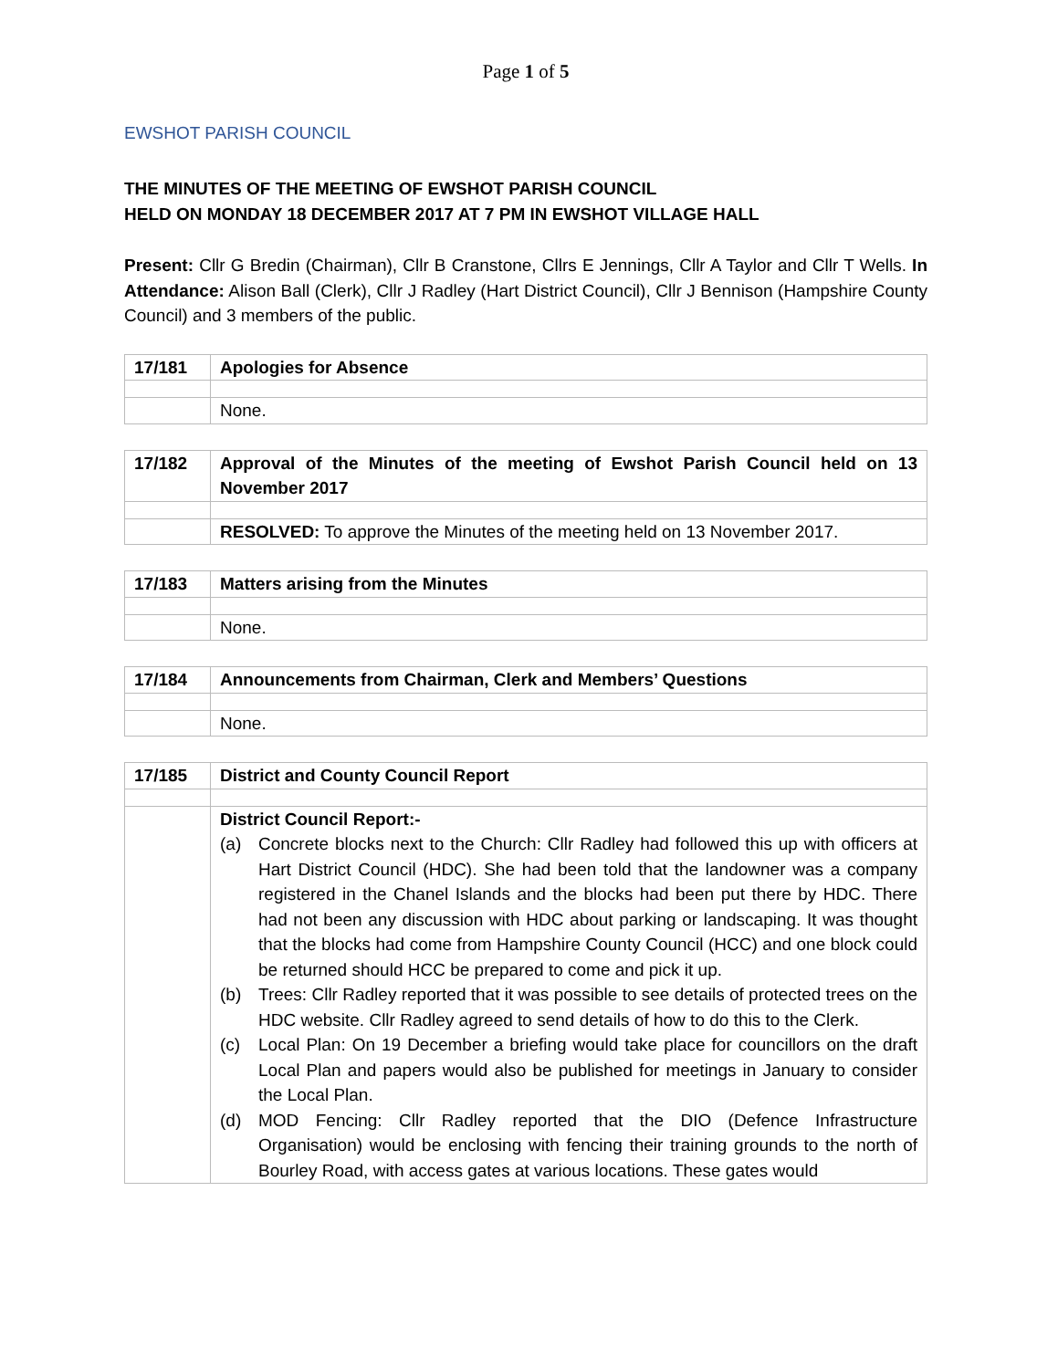Page 1 of 5
EWSHOT PARISH COUNCIL
THE MINUTES OF THE MEETING OF EWSHOT PARISH COUNCIL
HELD ON MONDAY 18 DECEMBER 2017 AT 7 PM IN EWSHOT VILLAGE HALL
Present: Cllr G Bredin (Chairman), Cllr B Cranstone, Cllrs E Jennings, Cllr A Taylor and Cllr T Wells. In Attendance: Alison Ball (Clerk), Cllr J Radley (Hart District Council), Cllr J Bennison (Hampshire County Council) and 3 members of the public.
| 17/181 | Apologies for Absence |
| | None. |
| 17/182 | Approval of the Minutes of the meeting of Ewshot Parish Council held on 13 November 2017 |
| | RESOLVED: To approve the Minutes of the meeting held on 13 November 2017. |
| 17/183 | Matters arising from the Minutes |
| | None. |
| 17/184 | Announcements from Chairman, Clerk and Members’ Questions |
| | None. |
| 17/185 | District and County Council Report |
| | District Council Report:- (a) Concrete blocks next to the Church: Cllr Radley had followed this up with officers at Hart District Council (HDC). She had been told that the landowner was a company registered in the Chanel Islands and the blocks had been put there by HDC. There had not been any discussion with HDC about parking or landscaping. It was thought that the blocks had come from Hampshire County Council (HCC) and one block could be returned should HCC be prepared to come and pick it up. (b) Trees: Cllr Radley reported that it was possible to see details of protected trees on the HDC website. Cllr Radley agreed to send details of how to do this to the Clerk. (c) Local Plan: On 19 December a briefing would take place for councillors on the draft Local Plan and papers would also be published for meetings in January to consider the Local Plan. (d) MOD Fencing: Cllr Radley reported that the DIO (Defence Infrastructure Organisation) would be enclosing with fencing their training grounds to the north of Bourley Road, with access gates at various locations. These gates would |